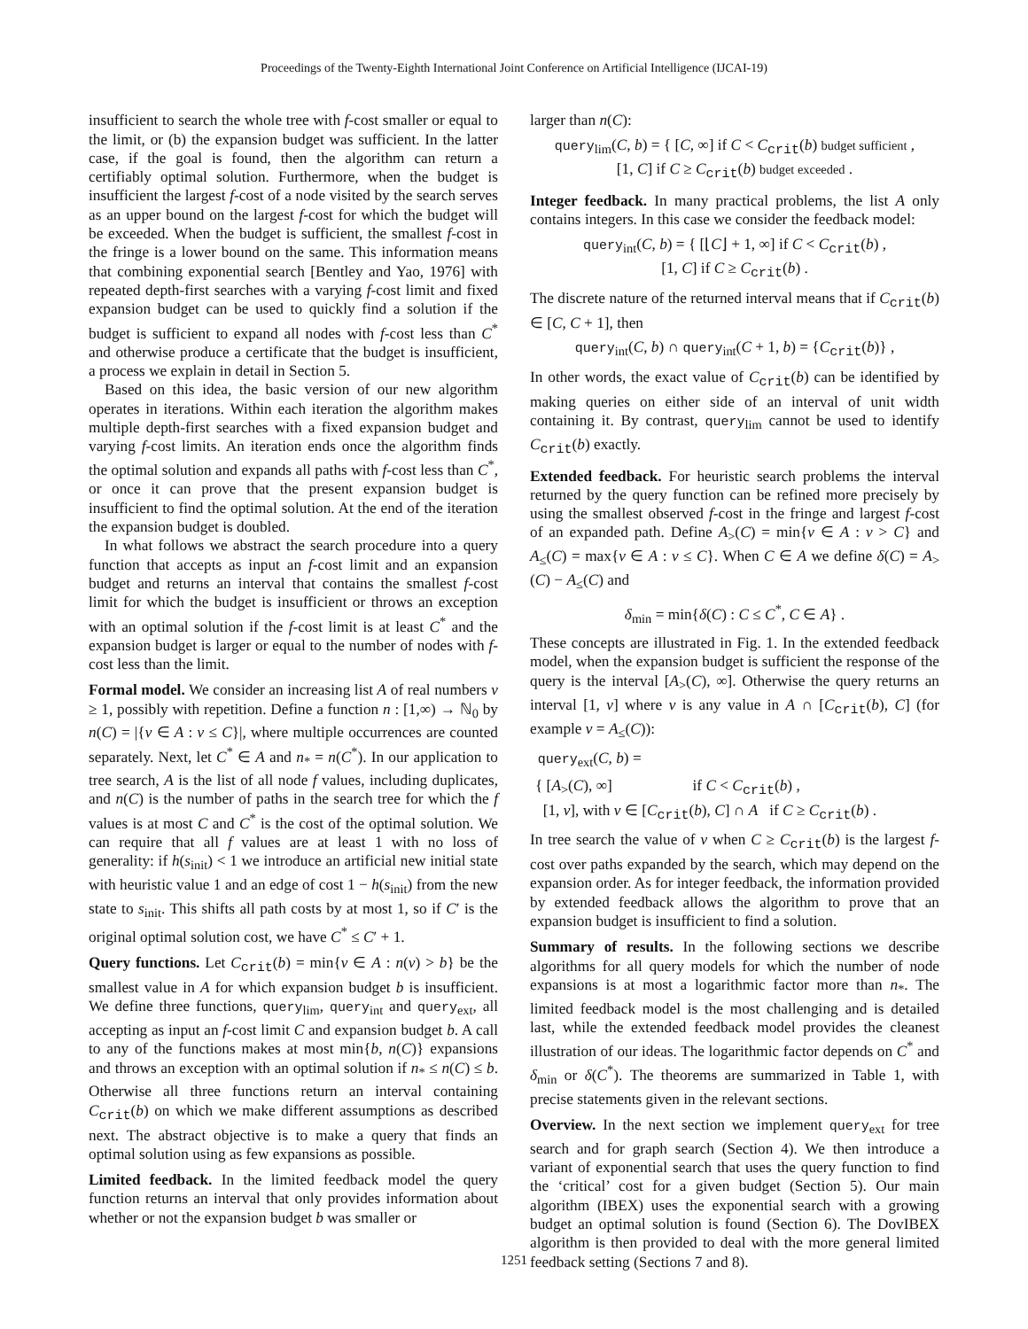Proceedings of the Twenty-Eighth International Joint Conference on Artificial Intelligence (IJCAI-19)
insufficient to search the whole tree with f-cost smaller or equal to the limit, or (b) the expansion budget was sufficient. In the latter case, if the goal is found, then the algorithm can return a certifiably optimal solution. Furthermore, when the budget is insufficient the largest f-cost of a node visited by the search serves as an upper bound on the largest f-cost for which the budget will be exceeded. When the budget is sufficient, the smallest f-cost in the fringe is a lower bound on the same. This information means that combining exponential search [Bentley and Yao, 1976] with repeated depth-first searches with a varying f-cost limit and fixed expansion budget can be used to quickly find a solution if the budget is sufficient to expand all nodes with f-cost less than C<sup>*</sup> and otherwise produce a certificate that the budget is insufficient, a process we explain in detail in Section 5.
Based on this idea, the basic version of our new algorithm operates in iterations. Within each iteration the algorithm makes multiple depth-first searches with a fixed expansion budget and varying f-cost limits. An iteration ends once the algorithm finds the optimal solution and expands all paths with f-cost less than C<sup>*</sup>, or once it can prove that the present expansion budget is insufficient to find the optimal solution. At the end of the iteration the expansion budget is doubled.
In what follows we abstract the search procedure into a query function that accepts as input an f-cost limit and an expansion budget and returns an interval that contains the smallest f-cost limit for which the budget is insufficient or throws an exception with an optimal solution if the f-cost limit is at least C<sup>*</sup> and the expansion budget is larger or equal to the number of nodes with f-cost less than the limit.
Formal model. We consider an increasing list A of real numbers v ≥ 1, possibly with repetition. Define a function n : [1,∞) → ℕ<sub>0</sub> by n(C) = |{v ∈ A : v ≤ C}|, where multiple occurrences are counted separately. Next, let C<sup>*</sup> ∈ A and n<sub>*</sub> = n(C<sup>*</sup>). In our application to tree search, A is the list of all node f values, including duplicates, and n(C) is the number of paths in the search tree for which the f values is at most C and C<sup>*</sup> is the cost of the optimal solution. We can require that all f values are at least 1 with no loss of generality: if h(s<sub>init</sub>) < 1 we introduce an artificial new initial state with heuristic value 1 and an edge of cost 1 − h(s<sub>init</sub>) from the new state to s<sub>init</sub>. This shifts all path costs by at most 1, so if C′ is the original optimal solution cost, we have C<sup>*</sup> ≤ C′ + 1.
Query functions. Let C<sub>crit</sub>(b) = min{v ∈ A : n(v) > b} be the smallest value in A for which expansion budget b is insufficient. We define three functions, query<sub>lim</sub>, query<sub>int</sub> and query<sub>ext</sub>, all accepting as input an f-cost limit C and expansion budget b. A call to any of the functions makes at most min{b, n(C)} expansions and throws an exception with an optimal solution if n<sub>*</sub> ≤ n(C) ≤ b. Otherwise all three functions return an interval containing C<sub>crit</sub>(b) on which we make different assumptions as described next. The abstract objective is to make a query that finds an optimal solution using as few expansions as possible.
Limited feedback. In the limited feedback model the query function returns an interval that only provides information about whether or not the expansion budget b was smaller or
larger than n(C):
query<sub>lim</sub>(C, b) = { [C, ∞] if C < C<sub>crit</sub>(b) budget sufficient ,
[1, C] if C ≥ C<sub>crit</sub>(b) budget exceeded .
Integer feedback. In many practical problems, the list A only contains integers. In this case we consider the feedback model:
query<sub>int</sub>(C, b) = { [⌊C⌋ + 1, ∞] if C < C<sub>crit</sub>(b) ,
[1, C] if C ≥ C<sub>crit</sub>(b) .
The discrete nature of the returned interval means that if C<sub>crit</sub>(b) ∈ [C, C + 1], then
query<sub>int</sub>(C, b) ∩ query<sub>int</sub>(C + 1, b) = {C<sub>crit</sub>(b)} ,
In other words, the exact value of C<sub>crit</sub>(b) can be identified by making queries on either side of an interval of unit width containing it. By contrast, query<sub>lim</sub> cannot be used to identify C<sub>crit</sub>(b) exactly.
Extended feedback. For heuristic search problems the interval returned by the query function can be refined more precisely by using the smallest observed f-cost in the fringe and largest f-cost of an expanded path. Define A<sub>></sub>(C) = min{v ∈ A : v > C} and A<sub>≤</sub>(C) = max{v ∈ A : v ≤ C}. When C ∈ A we define δ(C) = A<sub>></sub>(C) − A<sub>≤</sub>(C) and
δ<sub>min</sub> = min{δ(C) : C ≤ C<sup>*</sup>, C ∈ A} .
These concepts are illustrated in Fig. 1. In the extended feedback model, when the expansion budget is sufficient the response of the query is the interval [A<sub>></sub>(C), ∞]. Otherwise the query returns an interval [1, v] where v is any value in A ∩ [C<sub>crit</sub>(b), C] (for example v = A<sub>≤</sub>(C)):
query<sub>ext</sub>(C, b) =
{ [A<sub>></sub>(C), ∞] if C < C<sub>crit</sub>(b) ,
[1, v], with v ∈ [C<sub>crit</sub>(b), C] ∩ A if C ≥ C<sub>crit</sub>(b) .
In tree search the value of v when C ≥ C<sub>crit</sub>(b) is the largest f-cost over paths expanded by the search, which may depend on the expansion order. As for integer feedback, the information provided by extended feedback allows the algorithm to prove that an expansion budget is insufficient to find a solution.
Summary of results. In the following sections we describe algorithms for all query models for which the number of node expansions is at most a logarithmic factor more than n<sub>*</sub>. The limited feedback model is the most challenging and is detailed last, while the extended feedback model provides the cleanest illustration of our ideas. The logarithmic factor depends on C<sup>*</sup> and δ<sub>min</sub> or δ(C<sup>*</sup>). The theorems are summarized in Table 1, with precise statements given in the relevant sections.
Overview. In the next section we implement query<sub>ext</sub> for tree search and for graph search (Section 4). We then introduce a variant of exponential search that uses the query function to find the ‘critical’ cost for a given budget (Section 5). Our main algorithm (IBEX) uses the exponential search with a growing budget an optimal solution is found (Section 6). The DovIBEX algorithm is then provided to deal with the more general limited feedback setting (Sections 7 and 8).
1251